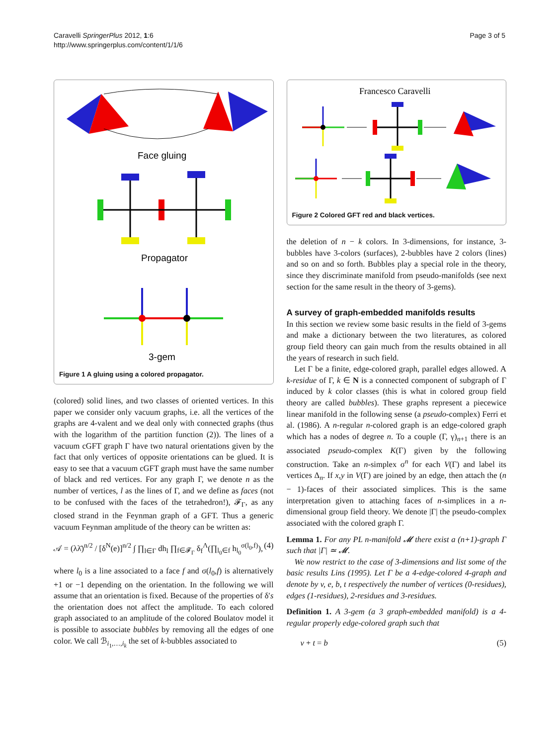Caravelli SpringerPlus 2012, 1:6
http://www.springerplus.com/content/1/1/6
Page 3 of 5
Face gluing
Propagator
3-gem
Figure 1 A gluing using a colored propagator.
(colored) solid lines, and two classes of oriented vertices. In this paper we consider only vacuum graphs, i.e. all the vertices of the graphs are 4-valent and we deal only with connected graphs (thus with the logarithm of the partition function (2)). The lines of a vacuum cGFT graph Γ have two natural orientations given by the fact that only vertices of opposite orientations can be glued. It is easy to see that a vacuum cGFT graph must have the same number of black and red vertices. For any graph Γ, we denote n as the number of vertices, l as the lines of Γ, and we define as faces (not to be confused with the faces of the tetrahedron!), 𝓕<sub>Γ</sub>, as any closed strand in the Feynman graph of a GFT. Thus a generic vacuum Feynman amplitude of the theory can be written as:
𝒜 = (λλ̄)<sup>n/2</sup> / [δ<sup>N</sup>(e)]<sup>n/2</sup> ∫ ∏<sub>l∈Γ</sub> dh<sub>l</sub> ∏<sub>f∈𝓕<sub>Γ</sub></sub> δ<sub>f</sub><sup>Λ</sup>(∏<sub>l<sub>0</sub>∈f</sub> h<sub>l<sub>0</sub></sub><sup>σ(l<sub>0</sub>,f)</sup>), (4)
where l<sub>0</sub> is a line associated to a face f and σ(l<sub>0</sub>,f) is alternatively +1 or −1 depending on the orientation. In the following we will assume that an orientation is fixed. Because of the properties of δ′s the orientation does not affect the amplitude. To each colored graph associated to an amplitude of the colored Boulatov model it is possible to associate bubbles by removing all the edges of one color. We call ℬ<sub>i<sub>1</sub>,…,i<sub>k</sub></sub> the set of k-bubbles associated to
Francesco Caravelli
Figure 2 Colored GFT red and black vertices.
the deletion of n − k colors. In 3-dimensions, for instance, 3-bubbles have 3-colors (surfaces), 2-bubbles have 2 colors (lines) and so on and so forth. Bubbles play a special role in the theory, since they discriminate manifold from pseudo-manifolds (see next section for the same result in the theory of 3-gems).
A survey of graph-embedded manifolds results
In this section we review some basic results in the field of 3-gems and make a dictionary between the two literatures, as colored group field theory can gain much from the results obtained in all the years of research in such field.
Let Γ be a finite, edge-colored graph, parallel edges allowed. A k-residue of Γ, k ∈ N is a connected component of subgraph of Γ induced by k color classes (this is what in colored group field theory are called bubbles). These graphs represent a piecewice linear manifold in the following sense (a pseudo-complex) Ferri et al. (1986). A n-regular n-colored graph is an edge-colored graph which has a nodes of degree n. To a couple (Γ, γ)<sub>n+1</sub> there is an associated pseudo-complex K(Γ) given by the following construction. Take an n-simplex σ<sup>n</sup> for each V(Γ) and label its vertices Δ<sub>n</sub>. If x,y in V(Γ) are joined by an edge, then attach the (n − 1)-faces of their associated simplices. This is the same interpretation given to attaching faces of n-simplices in a n-dimensional group field theory. We denote |Γ| the pseudo-complex associated with the colored graph Γ.
Lemma 1. For any PL n-manifold 𝓜 there exist a (n+1)-graph Γ such that |Γ| ≃ 𝓜.
We now restrict to the case of 3-dimensions and list some of the basic results Lins (1995). Let Γ be a 4-edge-colored 4-graph and denote by v, e, b, t respectively the number of vertices (0-residues), edges (1-residues), 2-residues and 3-residues.
Definition 1. A 3-gem (a 3 graph-embedded manifold) is a 4-regular properly edge-colored graph such that
v + t = b (5)